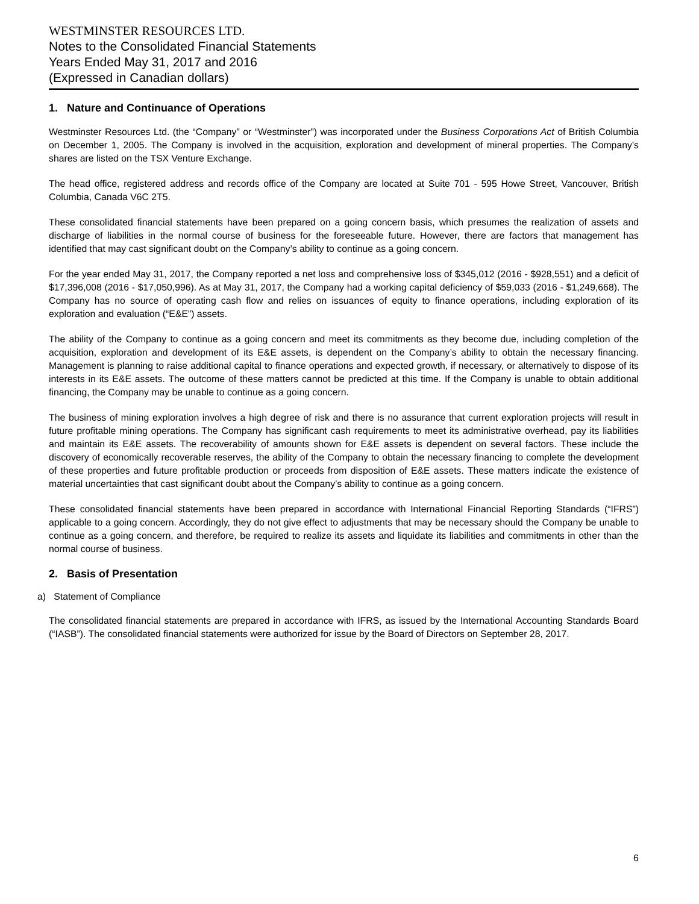WESTMINSTER RESOURCES LTD.
Notes to the Consolidated Financial Statements
Years Ended May 31, 2017 and 2016
(Expressed in Canadian dollars)
1. Nature and Continuance of Operations
Westminster Resources Ltd. (the “Company” or “Westminster”) was incorporated under the Business Corporations Act of British Columbia on December 1, 2005. The Company is involved in the acquisition, exploration and development of mineral properties. The Company’s shares are listed on the TSX Venture Exchange.
The head office, registered address and records office of the Company are located at Suite 701 - 595 Howe Street, Vancouver, British Columbia, Canada V6C 2T5.
These consolidated financial statements have been prepared on a going concern basis, which presumes the realization of assets and discharge of liabilities in the normal course of business for the foreseeable future. However, there are factors that management has identified that may cast significant doubt on the Company’s ability to continue as a going concern.
For the year ended May 31, 2017, the Company reported a net loss and comprehensive loss of $345,012 (2016 - $928,551) and a deficit of $17,396,008 (2016 - $17,050,996). As at May 31, 2017, the Company had a working capital deficiency of $59,033 (2016 - $1,249,668). The Company has no source of operating cash flow and relies on issuances of equity to finance operations, including exploration of its exploration and evaluation (“E&E”) assets.
The ability of the Company to continue as a going concern and meet its commitments as they become due, including completion of the acquisition, exploration and development of its E&E assets, is dependent on the Company’s ability to obtain the necessary financing. Management is planning to raise additional capital to finance operations and expected growth, if necessary, or alternatively to dispose of its interests in its E&E assets. The outcome of these matters cannot be predicted at this time. If the Company is unable to obtain additional financing, the Company may be unable to continue as a going concern.
The business of mining exploration involves a high degree of risk and there is no assurance that current exploration projects will result in future profitable mining operations. The Company has significant cash requirements to meet its administrative overhead, pay its liabilities and maintain its E&E assets. The recoverability of amounts shown for E&E assets is dependent on several factors. These include the discovery of economically recoverable reserves, the ability of the Company to obtain the necessary financing to complete the development of these properties and future profitable production or proceeds from disposition of E&E assets. These matters indicate the existence of material uncertainties that cast significant doubt about the Company’s ability to continue as a going concern.
These consolidated financial statements have been prepared in accordance with International Financial Reporting Standards (“IFRS”) applicable to a going concern. Accordingly, they do not give effect to adjustments that may be necessary should the Company be unable to continue as a going concern, and therefore, be required to realize its assets and liquidate its liabilities and commitments in other than the normal course of business.
2. Basis of Presentation
a) Statement of Compliance
The consolidated financial statements are prepared in accordance with IFRS, as issued by the International Accounting Standards Board (“IASB”). The consolidated financial statements were authorized for issue by the Board of Directors on September 28, 2017.
6